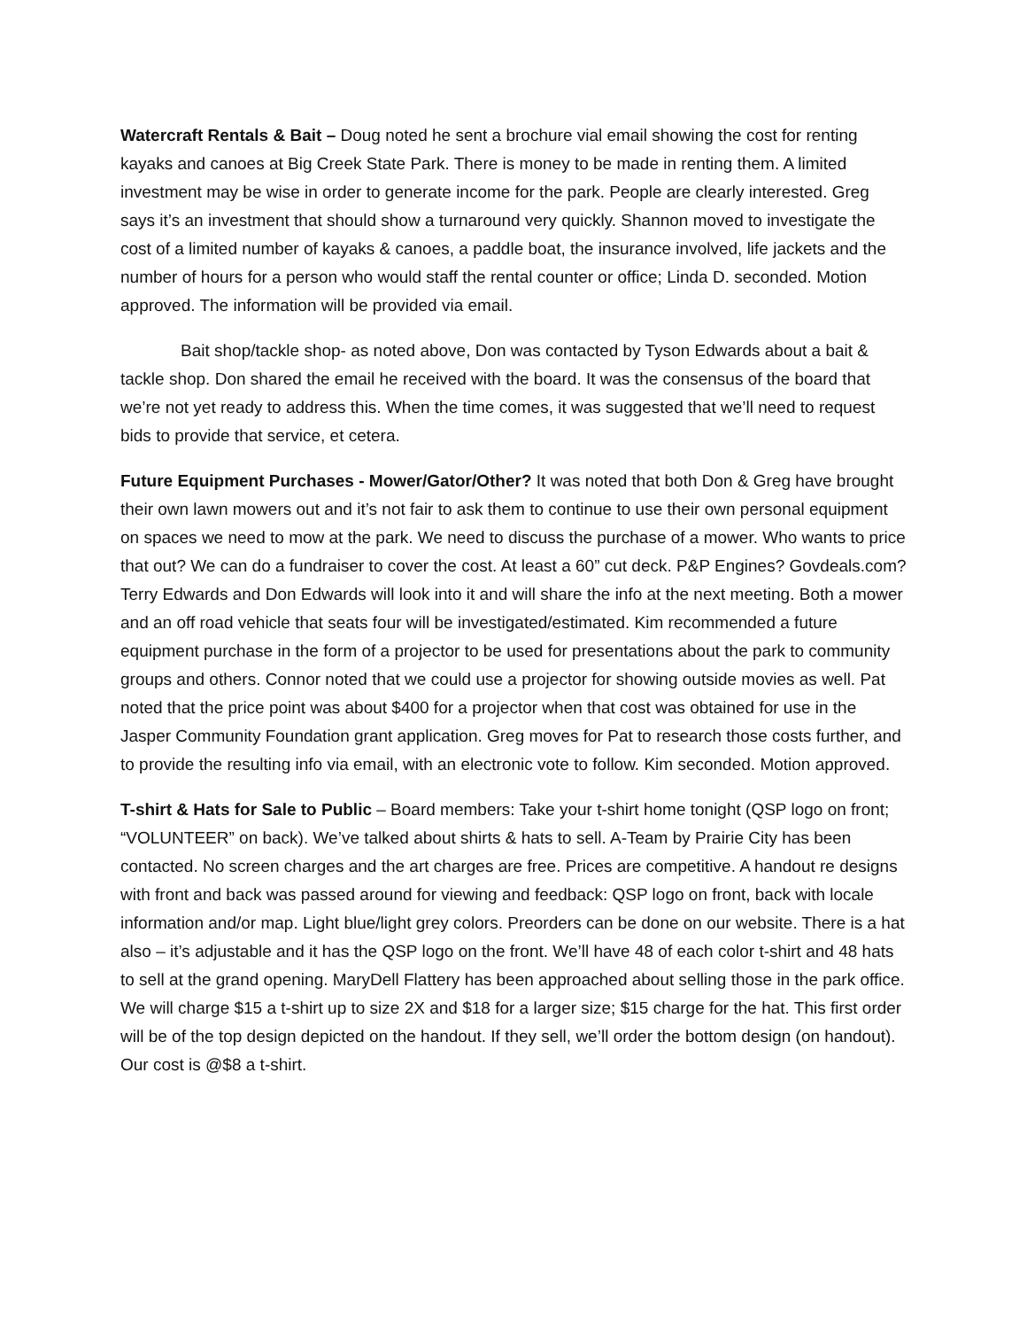Watercraft Rentals & Bait – Doug noted he sent a brochure vial email showing the cost for renting kayaks and canoes at Big Creek State Park. There is money to be made in renting them. A limited investment may be wise in order to generate income for the park. People are clearly interested. Greg says it’s an investment that should show a turnaround very quickly. Shannon moved to investigate the cost of a limited number of kayaks & canoes, a paddle boat, the insurance involved, life jackets and the number of hours for a person who would staff the rental counter or office; Linda D. seconded. Motion approved. The information will be provided via email.
Bait shop/tackle shop- as noted above, Don was contacted by Tyson Edwards about a bait & tackle shop. Don shared the email he received with the board. It was the consensus of the board that we’re not yet ready to address this. When the time comes, it was suggested that we’ll need to request bids to provide that service, et cetera.
Future Equipment Purchases - Mower/Gator/Other? It was noted that both Don & Greg have brought their own lawn mowers out and it’s not fair to ask them to continue to use their own personal equipment on spaces we need to mow at the park. We need to discuss the purchase of a mower. Who wants to price that out? We can do a fundraiser to cover the cost. At least a 60” cut deck. P&P Engines? Govdeals.com? Terry Edwards and Don Edwards will look into it and will share the info at the next meeting. Both a mower and an off road vehicle that seats four will be investigated/estimated. Kim recommended a future equipment purchase in the form of a projector to be used for presentations about the park to community groups and others. Connor noted that we could use a projector for showing outside movies as well. Pat noted that the price point was about $400 for a projector when that cost was obtained for use in the Jasper Community Foundation grant application. Greg moves for Pat to research those costs further, and to provide the resulting info via email, with an electronic vote to follow. Kim seconded. Motion approved.
T-shirt & Hats for Sale to Public – Board members: Take your t-shirt home tonight (QSP logo on front; “VOLUNTEER” on back). We’ve talked about shirts & hats to sell. A-Team by Prairie City has been contacted. No screen charges and the art charges are free. Prices are competitive. A handout re designs with front and back was passed around for viewing and feedback: QSP logo on front, back with locale information and/or map. Light blue/light grey colors. Preorders can be done on our website. There is a hat also – it’s adjustable and it has the QSP logo on the front. We’ll have 48 of each color t-shirt and 48 hats to sell at the grand opening. MaryDell Flattery has been approached about selling those in the park office. We will charge $15 a t-shirt up to size 2X and $18 for a larger size; $15 charge for the hat. This first order will be of the top design depicted on the handout. If they sell, we’ll order the bottom design (on handout). Our cost is @$8 a t-shirt.